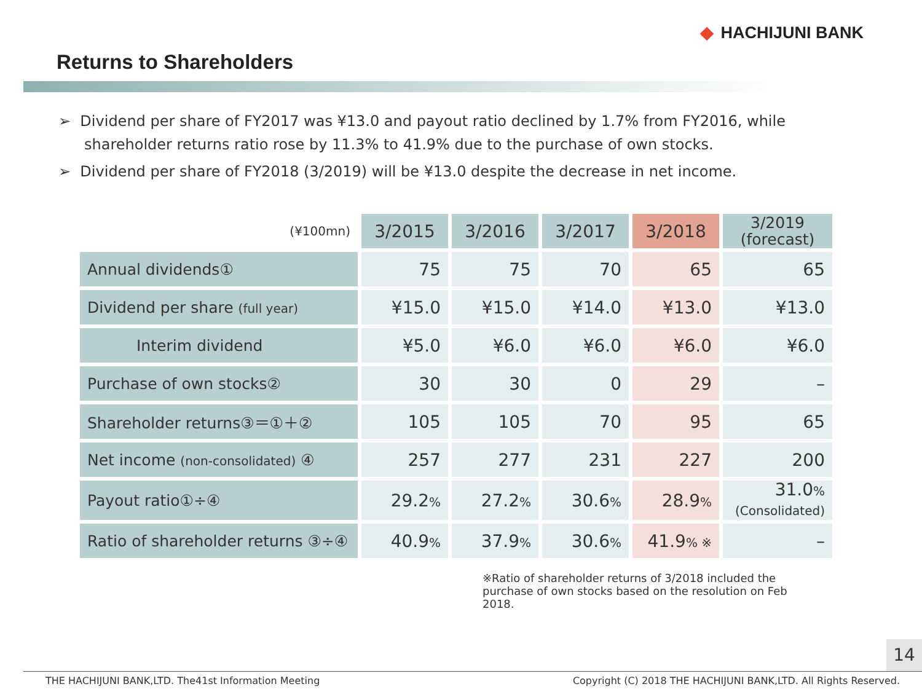HACHIJUNI BANK
Returns to Shareholders
➢ Dividend per share of FY2017 was ¥13.0 and payout ratio declined by 1.7% from FY2016, while shareholder returns ratio rose by 11.3% to 41.9% due to the purchase of own stocks.
➢ Dividend per share of FY2018 (3/2019) will be ¥13.0 despite the decrease in net income.
| (¥100mn) | 3/2015 | 3/2016 | 3/2017 | 3/2018 | 3/2019 (forecast) |
| Annual dividends① | 75 | 75 | 70 | 65 | 65 |
| Dividend per share (full year) | ¥15.0 | ¥15.0 | ¥14.0 | ¥13.0 | ¥13.0 |
| Interim dividend | ¥5.0 | ¥6.0 | ¥6.0 | ¥6.0 | ¥6.0 |
| Purchase of own stocks② | 30 | 30 | 0 | 29 | – |
| Shareholder returns③＝①＋② | 105 | 105 | 70 | 95 | 65 |
| Net income (non-consolidated) ④ | 257 | 277 | 231 | 227 | 200 |
| Payout ratio①÷④ | 29.2 % | 27.2 % | 30.6 % | 28.9 % | 31.0 % (Consolidated) |
| Ratio of shareholder returns ③÷④ | 40.9 % | 37.9 % | 30.6 % | 41.9 % ※ | – |
※Ratio of shareholder returns of 3/2018 included the purchase of own stocks based on the resolution on Feb 2018.
14
THE HACHIJUNI BANK,LTD. The41st Information Meeting Copyright (C) 2018 THE HACHIJUNI BANK,LTD. All Rights Reserved.